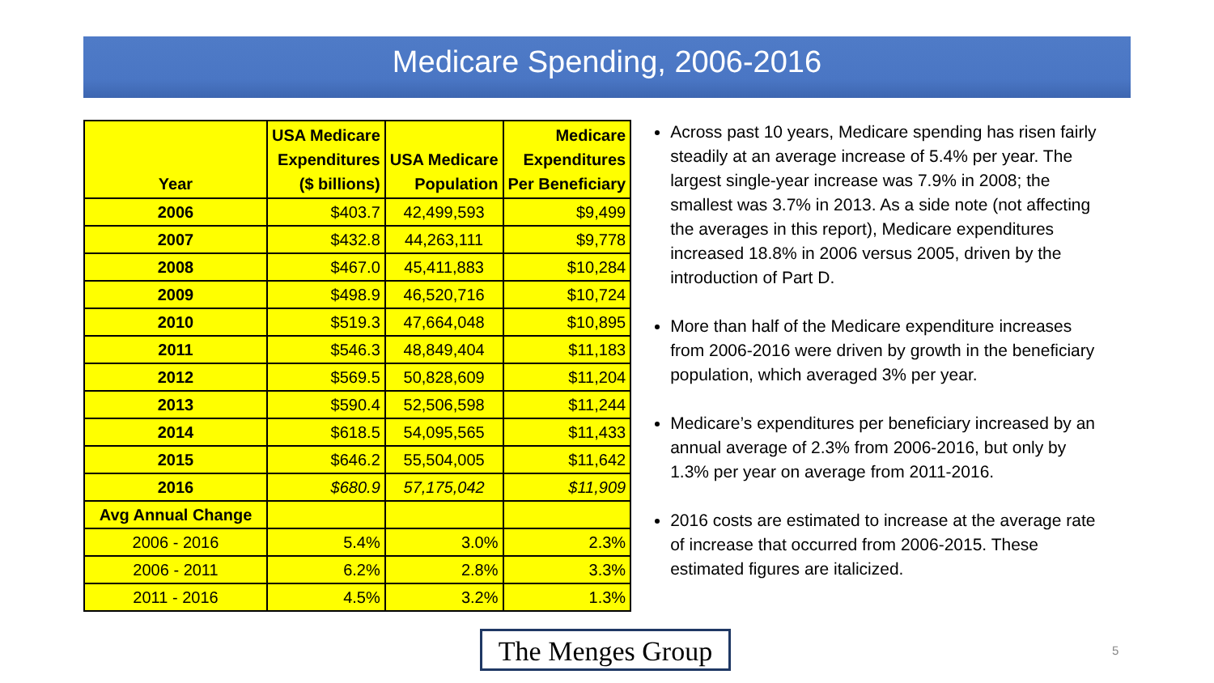Medicare Spending, 2006-2016
| Year | USA Medicare Expenditures ($ billions) | USA Medicare Population | Medicare Expenditures Per Beneficiary |
| --- | --- | --- | --- |
| 2006 | $403.7 | 42,499,593 | $9,499 |
| 2007 | $432.8 | 44,263,111 | $9,778 |
| 2008 | $467.0 | 45,411,883 | $10,284 |
| 2009 | $498.9 | 46,520,716 | $10,724 |
| 2010 | $519.3 | 47,664,048 | $10,895 |
| 2011 | $546.3 | 48,849,404 | $11,183 |
| 2012 | $569.5 | 50,828,609 | $11,204 |
| 2013 | $590.4 | 52,506,598 | $11,244 |
| 2014 | $618.5 | 54,095,565 | $11,433 |
| 2015 | $646.2 | 55,504,005 | $11,642 |
| 2016 | $680.9 | 57,175,042 | $11,909 |
| Avg Annual Change | | | |
| 2006 - 2016 | 5.4% | 3.0% | 2.3% |
| 2006 - 2011 | 6.2% | 2.8% | 3.3% |
| 2011 - 2016 | 4.5% | 3.2% | 1.3% |
Across past 10 years, Medicare spending has risen fairly steadily at an average increase of 5.4% per year. The largest single-year increase was 7.9% in 2008; the smallest was 3.7% in 2013. As a side note (not affecting the averages in this report), Medicare expenditures increased 18.8% in 2006 versus 2005, driven by the introduction of Part D.
More than half of the Medicare expenditure increases from 2006-2016 were driven by growth in the beneficiary population, which averaged 3% per year.
Medicare’s expenditures per beneficiary increased by an annual average of 2.3% from 2006-2016, but only by 1.3% per year on average from 2011-2016.
2016 costs are estimated to increase at the average rate of increase that occurred from 2006-2015. These estimated figures are italicized.
The Menges Group
5